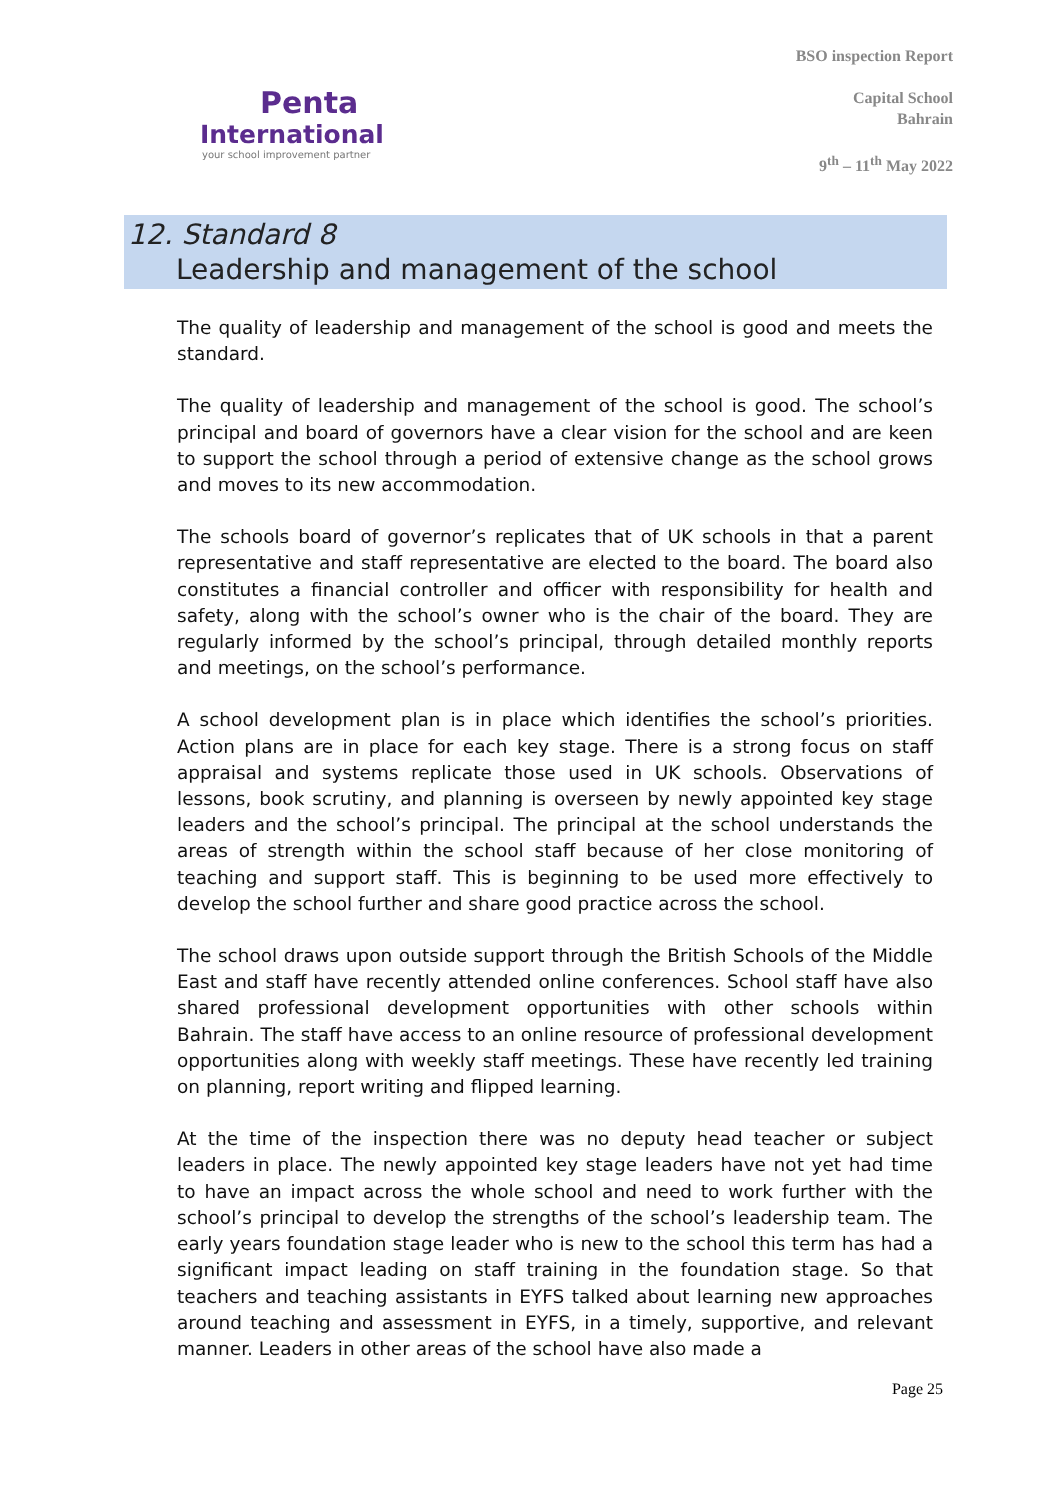Penta
International
your school improvement partner
BSO inspection Report
Capital School
Bahrain
9<sup>th</sup> – 11<sup>th</sup> May 2022
12. Standard 8
Leadership and management of the school
The quality of leadership and management of the school is good and meets the standard.
The quality of leadership and management of the school is good. The school’s principal and board of governors have a clear vision for the school and are keen to support the school through a period of extensive change as the school grows and moves to its new accommodation.
The schools board of governor’s replicates that of UK schools in that a parent representative and staff representative are elected to the board. The board also constitutes a financial controller and officer with responsibility for health and safety, along with the school’s owner who is the chair of the board. They are regularly informed by the school’s principal, through detailed monthly reports and meetings, on the school’s performance.
A school development plan is in place which identifies the school’s priorities. Action plans are in place for each key stage. There is a strong focus on staff appraisal and systems replicate those used in UK schools. Observations of lessons, book scrutiny, and planning is overseen by newly appointed key stage leaders and the school’s principal. The principal at the school understands the areas of strength within the school staff because of her close monitoring of teaching and support staff. This is beginning to be used more effectively to develop the school further and share good practice across the school.
The school draws upon outside support through the British Schools of the Middle East and staff have recently attended online conferences. School staff have also shared professional development opportunities with other schools within Bahrain. The staff have access to an online resource of professional development opportunities along with weekly staff meetings. These have recently led training on planning, report writing and flipped learning.
At the time of the inspection there was no deputy head teacher or subject leaders in place. The newly appointed key stage leaders have not yet had time to have an impact across the whole school and need to work further with the school’s principal to develop the strengths of the school’s leadership team. The early years foundation stage leader who is new to the school this term has had a significant impact leading on staff training in the foundation stage. So that teachers and teaching assistants in EYFS talked about learning new approaches around teaching and assessment in EYFS, in a timely, supportive, and relevant manner. Leaders in other areas of the school have also made a
Page 25